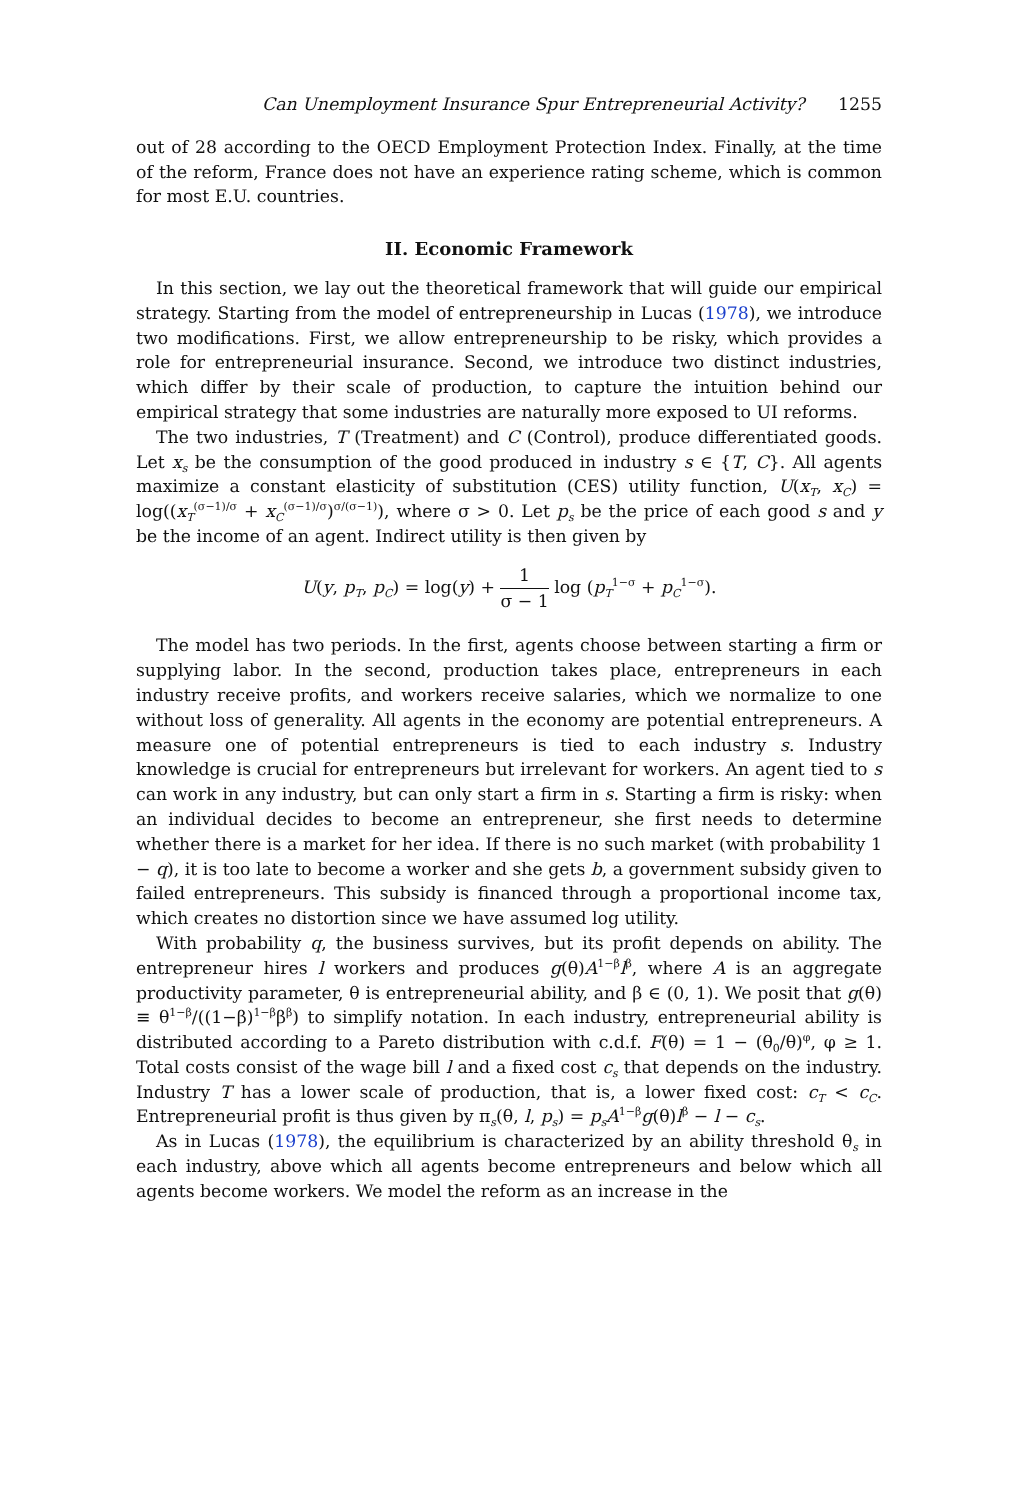Can Unemployment Insurance Spur Entrepreneurial Activity? 1255
out of 28 according to the OECD Employment Protection Index. Finally, at the time of the reform, France does not have an experience rating scheme, which is common for most E.U. countries.
II. Economic Framework
In this section, we lay out the theoretical framework that will guide our empirical strategy. Starting from the model of entrepreneurship in Lucas (1978), we introduce two modifications. First, we allow entrepreneurship to be risky, which provides a role for entrepreneurial insurance. Second, we introduce two distinct industries, which differ by their scale of production, to capture the intuition behind our empirical strategy that some industries are naturally more exposed to UI reforms.
The two industries, T (Treatment) and C (Control), produce differentiated goods. Let x<sub>s</sub> be the consumption of the good produced in industry s ∈ {T, C}. All agents maximize a constant elasticity of substitution (CES) utility function, U(x<sub>T</sub>, x<sub>C</sub>) = log((x<sub>T</sub><sup>(σ−1)/σ</sup> + x<sub>C</sub><sup>(σ−1)/σ</sup>)<sup>σ/(σ−1)</sup>), where σ > 0. Let p<sub>s</sub> be the price of each good s and y be the income of an agent. Indirect utility is then given by
U(y, p<sub>T</sub>, p<sub>C</sub>) = log(y) + 1 σ − 1 log (p<sub>T</sub><sup>1−σ</sup> + p<sub>C</sub><sup>1−σ</sup>).
The model has two periods. In the first, agents choose between starting a firm or supplying labor. In the second, production takes place, entrepreneurs in each industry receive profits, and workers receive salaries, which we normalize to one without loss of generality. All agents in the economy are potential entrepreneurs. A measure one of potential entrepreneurs is tied to each industry s. Industry knowledge is crucial for entrepreneurs but irrelevant for workers. An agent tied to s can work in any industry, but can only start a firm in s. Starting a firm is risky: when an individual decides to become an entrepreneur, she first needs to determine whether there is a market for her idea. If there is no such market (with probability 1 − q), it is too late to become a worker and she gets b, a government subsidy given to failed entrepreneurs. This subsidy is financed through a proportional income tax, which creates no distortion since we have assumed log utility.
With probability q, the business survives, but its profit depends on ability. The entrepreneur hires l workers and produces g(θ)A<sup>1−β</sup>l<sup>β</sup>, where A is an aggregate productivity parameter, θ is entrepreneurial ability, and β ∈ (0, 1). We posit that g(θ) ≡ θ<sup>1−β</sup>/((1−β)<sup>1−β</sup>β<sup>β</sup>) to simplify notation. In each industry, entrepreneurial ability is distributed according to a Pareto distribution with c.d.f. F(θ) = 1 − (θ<sub>0</sub>/θ)<sup>φ</sup>, φ ≥ 1. Total costs consist of the wage bill l and a fixed cost c<sub>s</sub> that depends on the industry. Industry T has a lower scale of production, that is, a lower fixed cost: c<sub>T</sub> < c<sub>C</sub>. Entrepreneurial profit is thus given by π<sub>s</sub>(θ, l, p<sub>s</sub>) = p<sub>s</sub>A<sup>1−β</sup>g(θ)l<sup>β</sup> − l − c<sub>s</sub>.
As in Lucas (1978), the equilibrium is characterized by an ability threshold θ<sub>s</sub> in each industry, above which all agents become entrepreneurs and below which all agents become workers. We model the reform as an increase in the